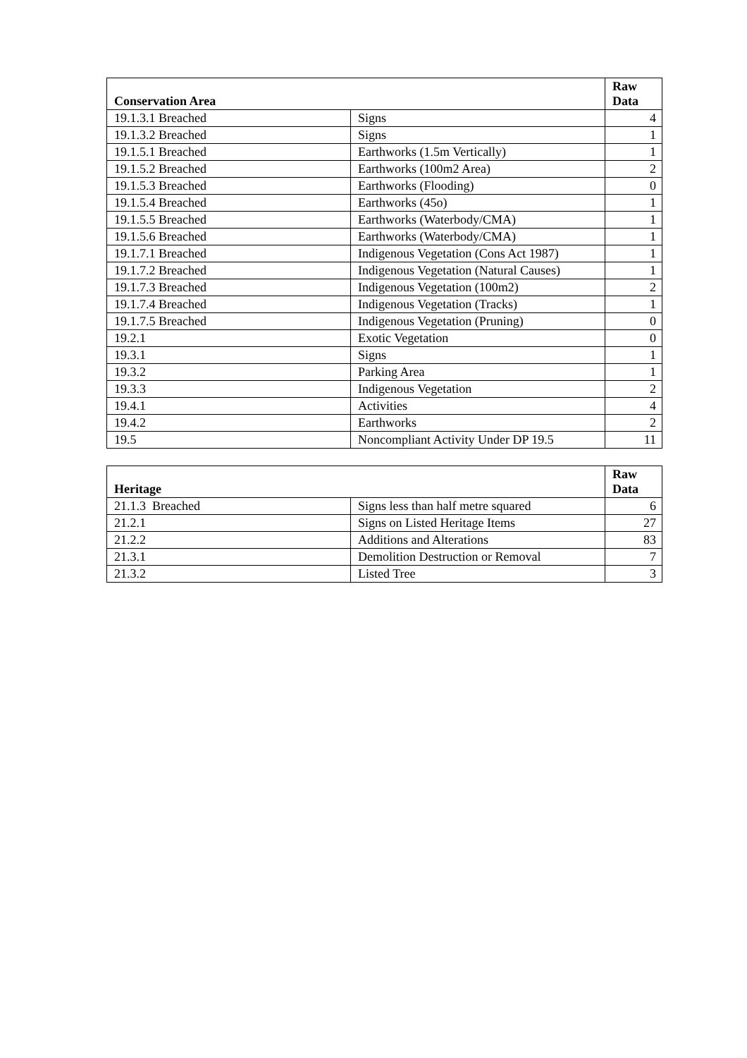| Conservation Area | | Raw Data |
| --- | --- | --- |
| 19.1.3.1 Breached | Signs | 4 |
| 19.1.3.2 Breached | Signs | 1 |
| 19.1.5.1 Breached | Earthworks (1.5m Vertically) | 1 |
| 19.1.5.2 Breached | Earthworks (100m2 Area) | 2 |
| 19.1.5.3 Breached | Earthworks (Flooding) | 0 |
| 19.1.5.4 Breached | Earthworks (45o) | 1 |
| 19.1.5.5 Breached | Earthworks (Waterbody/CMA) | 1 |
| 19.1.5.6 Breached | Earthworks (Waterbody/CMA) | 1 |
| 19.1.7.1 Breached | Indigenous Vegetation (Cons Act 1987) | 1 |
| 19.1.7.2 Breached | Indigenous Vegetation (Natural Causes) | 1 |
| 19.1.7.3 Breached | Indigenous Vegetation (100m2) | 2 |
| 19.1.7.4 Breached | Indigenous Vegetation (Tracks) | 1 |
| 19.1.7.5 Breached | Indigenous Vegetation (Pruning) | 0 |
| 19.2.1 | Exotic Vegetation | 0 |
| 19.3.1 | Signs | 1 |
| 19.3.2 | Parking Area | 1 |
| 19.3.3 | Indigenous Vegetation | 2 |
| 19.4.1 | Activities | 4 |
| 19.4.2 | Earthworks | 2 |
| 19.5 | Noncompliant Activity Under DP 19.5 | 11 |
| Heritage | | Raw Data |
| --- | --- | --- |
| 21.1.3 Breached | Signs less than half metre squared | 6 |
| 21.2.1 | Signs on Listed Heritage Items | 27 |
| 21.2.2 | Additions and Alterations | 83 |
| 21.3.1 | Demolition Destruction or Removal | 7 |
| 21.3.2 | Listed Tree | 3 |